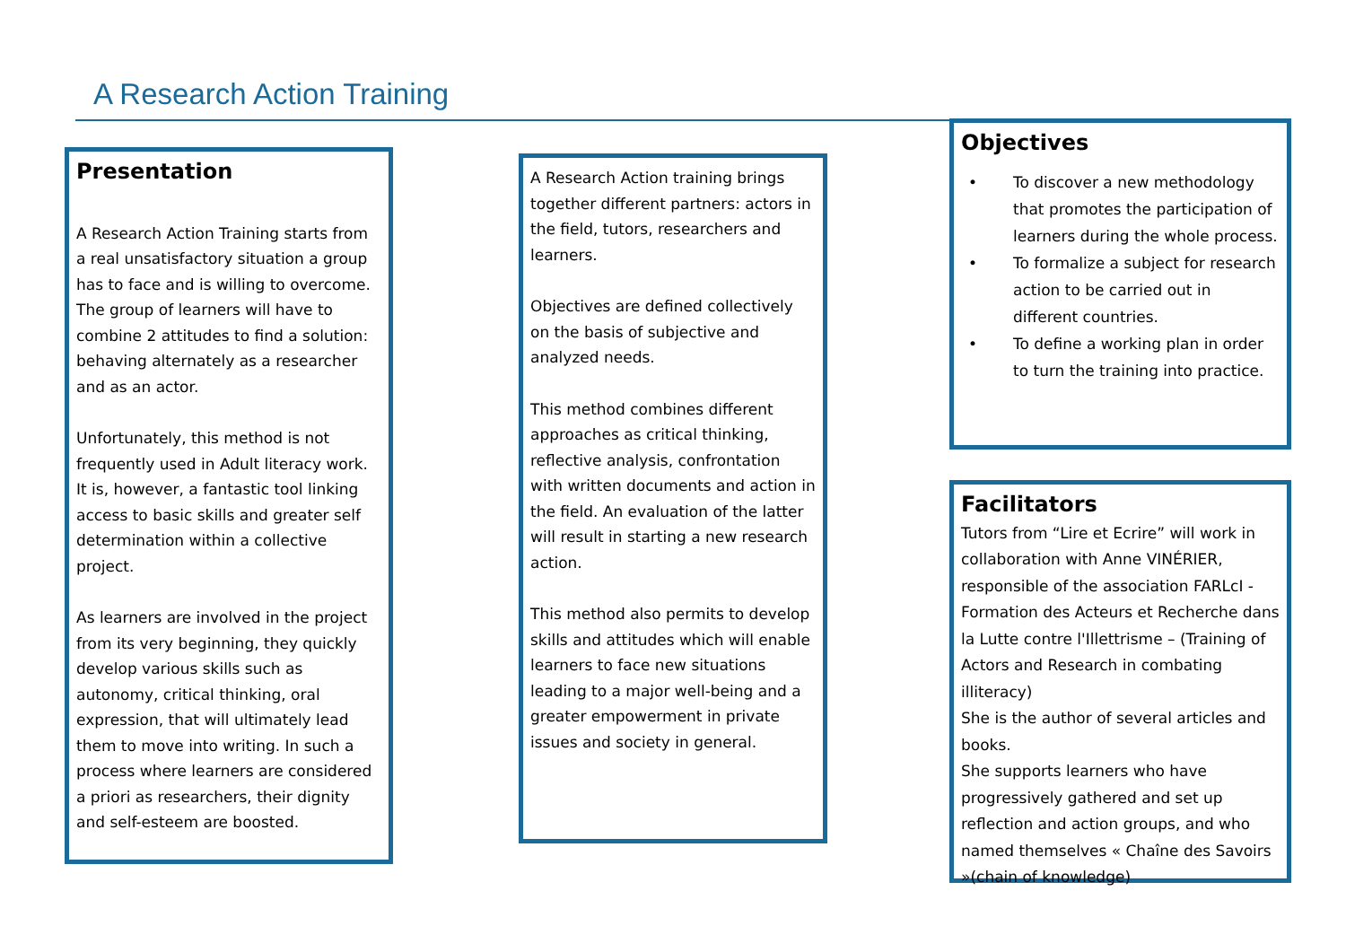A Research Action Training
Presentation
A Research Action Training starts from a real unsatisfactory situation a group has to face and is willing to overcome. The group of learners will have to combine 2 attitudes to find a solution: behaving alternately as a researcher and as an actor.
Unfortunately, this method is not frequently used in Adult literacy work. It is, however, a fantastic tool linking access to basic skills and greater self determination within a collective project.
As learners are involved in the project from its very beginning, they quickly develop various skills such as autonomy, critical thinking, oral expression, that will ultimately lead them to move into writing. In such a process where learners are considered a priori as researchers, their dignity and self-esteem are boosted.
A Research Action training brings together different partners: actors in the field, tutors, researchers and learners.
Objectives are defined collectively on the basis of subjective and analyzed needs.
This method combines different approaches as critical thinking, reflective analysis, confrontation with written documents and action in the field. An evaluation of the latter will result in starting a new research action.
This method also permits to develop skills and attitudes which will enable learners to face new situations leading to a major well-being and a greater empowerment in private issues and society in general.
Objectives
• To discover a new methodology that promotes the participation of learners during the whole process.
• To formalize a subject for research action to be carried out in different countries.
• To define a working plan in order to turn the training into practice.
Facilitators
Tutors from “Lire et Ecrire” will work in collaboration with Anne VINÉRIER, responsible of the association FARLcI - Formation des Acteurs et Recherche dans la Lutte contre l'Illettrisme – (Training of Actors and Research in combating illiteracy)
She is the author of several articles and books.
She supports learners who have progressively gathered and set up reflection and action groups, and who named themselves « Chaîne des Savoirs »(chain of knowledge)